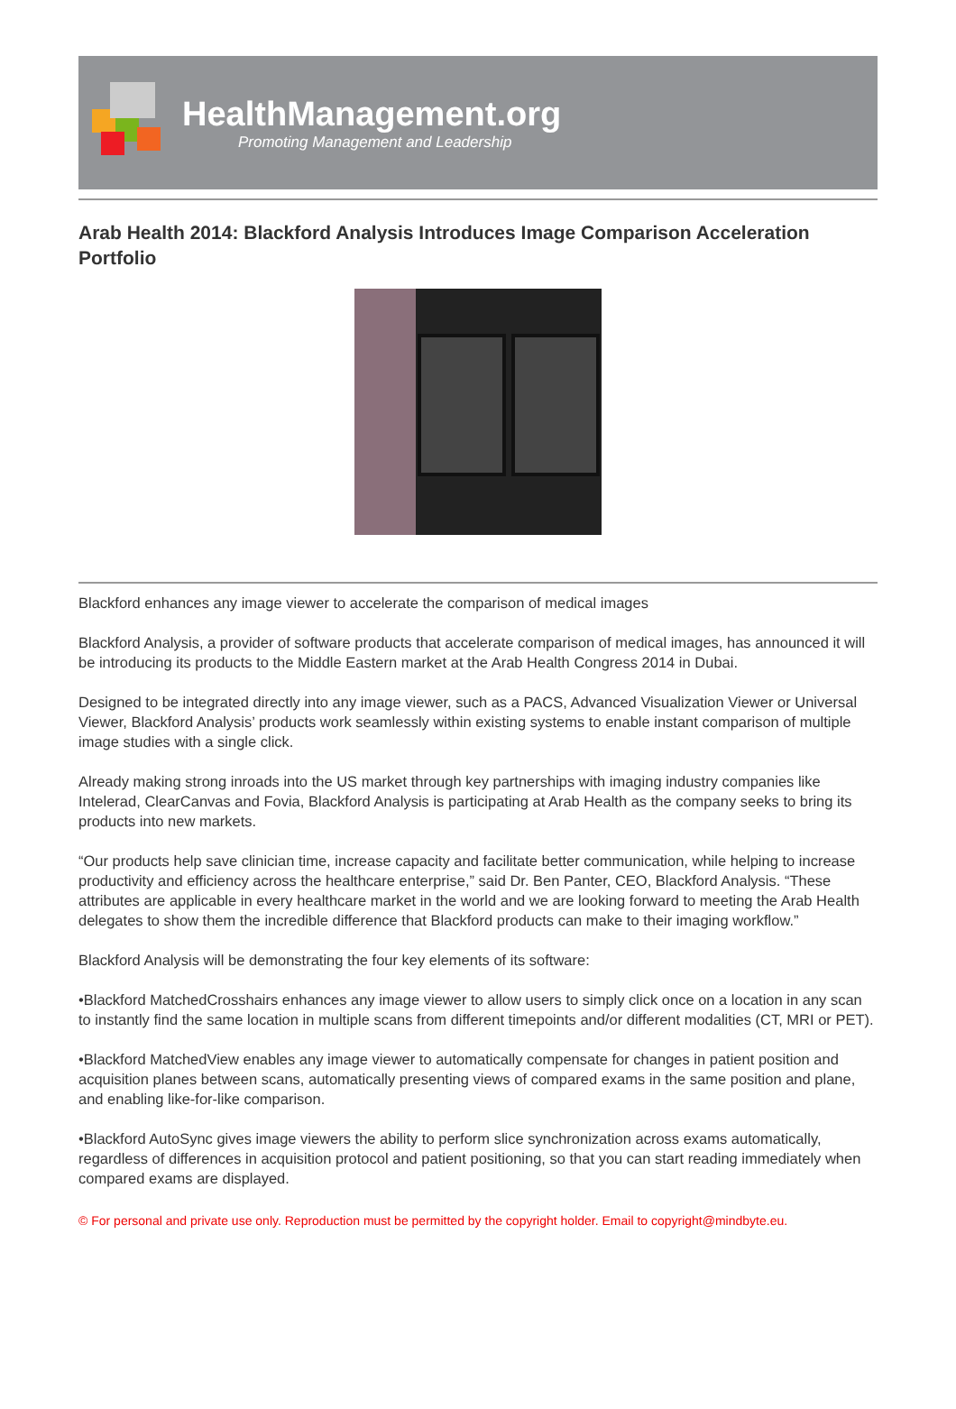HealthManagement.org
Promoting Management and Leadership
Arab Health 2014: Blackford Analysis Introduces Image Comparison Acceleration Portfolio
Blackford enhances any image viewer to accelerate the comparison of medical images
Blackford Analysis, a provider of software products that accelerate comparison of medical images, has announced it will be introducing its products to the Middle Eastern market at the Arab Health Congress 2014 in Dubai.
Designed to be integrated directly into any image viewer, such as a PACS, Advanced Visualization Viewer or Universal Viewer, Blackford Analysis’ products work seamlessly within existing systems to enable instant comparison of multiple image studies with a single click.
Already making strong inroads into the US market through key partnerships with imaging industry companies like Intelerad, ClearCanvas and Fovia, Blackford Analysis is participating at Arab Health as the company seeks to bring its products into new markets.
“Our products help save clinician time, increase capacity and facilitate better communication, while helping to increase productivity and efficiency across the healthcare enterprise,” said Dr. Ben Panter, CEO, Blackford Analysis. “These attributes are applicable in every healthcare market in the world and we are looking forward to meeting the Arab Health delegates to show them the incredible difference that Blackford products can make to their imaging workflow.”
Blackford Analysis will be demonstrating the four key elements of its software:
•Blackford MatchedCrosshairs enhances any image viewer to allow users to simply click once on a location in any scan to instantly find the same location in multiple scans from different timepoints and/or different modalities (CT, MRI or PET).
•Blackford MatchedView enables any image viewer to automatically compensate for changes in patient position and acquisition planes between scans, automatically presenting views of compared exams in the same position and plane, and enabling like-for-like comparison.
•Blackford AutoSync gives image viewers the ability to perform slice synchronization across exams automatically, regardless of differences in acquisition protocol and patient positioning, so that you can start reading immediately when compared exams are displayed.
© For personal and private use only. Reproduction must be permitted by the copyright holder. Email to copyright@mindbyte.eu.